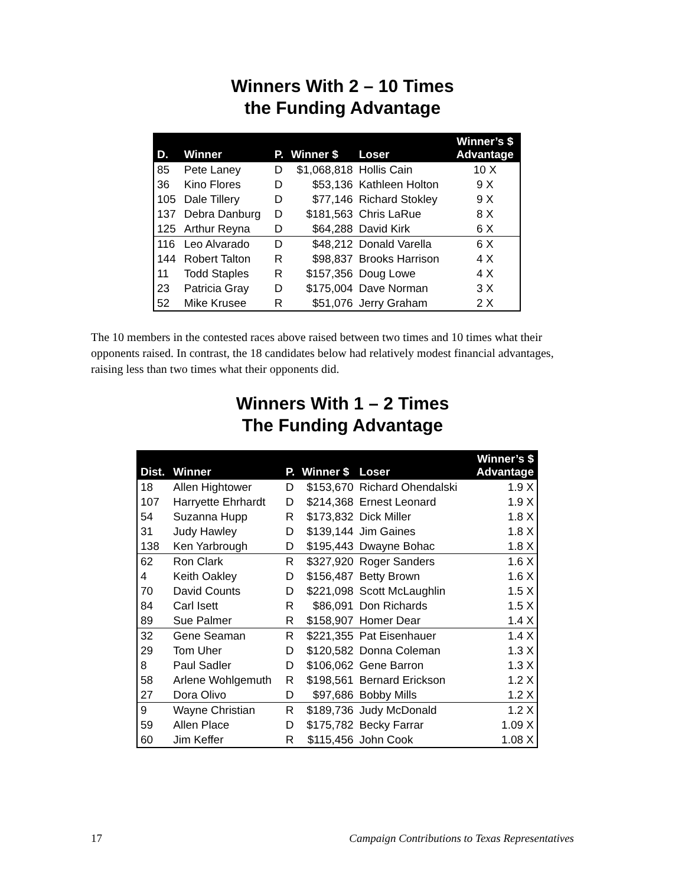Winners With 2 – 10 Times
the Funding Advantage
| D. | Winner | P. | Winner $ | Loser | Winner’s $ Advantage |
| --- | --- | --- | --- | --- | --- |
| 85 | Pete Laney | D | $1,068,818 | Hollis Cain | 10 X |
| 36 | Kino Flores | D | $53,136 | Kathleen Holton | 9 X |
| 105 | Dale Tillery | D | $77,146 | Richard Stokley | 9 X |
| 137 | Debra Danburg | D | $181,563 | Chris LaRue | 8 X |
| 125 | Arthur Reyna | D | $64,288 | David Kirk | 6 X |
| 116 | Leo Alvarado | D | $48,212 | Donald Varella | 6 X |
| 144 | Robert Talton | R | $98,837 | Brooks Harrison | 4 X |
| 11 | Todd Staples | R | $157,356 | Doug Lowe | 4 X |
| 23 | Patricia Gray | D | $175,004 | Dave Norman | 3 X |
| 52 | Mike Krusee | R | $51,076 | Jerry Graham | 2 X |
The 10 members in the contested races above raised between two times and 10 times what their opponents raised. In contrast, the 18 candidates below had relatively modest financial advantages, raising less than two times what their opponents did.
Winners With 1 – 2 Times
The Funding Advantage
| Dist. | Winner | P. | Winner $ | Loser | Winner’s $ Advantage |
| --- | --- | --- | --- | --- | --- |
| 18 | Allen Hightower | D | $153,670 | Richard Ohendalski | 1.9 X |
| 107 | Harryette Ehrhardt | D | $214,368 | Ernest Leonard | 1.9 X |
| 54 | Suzanna Hupp | R | $173,832 | Dick Miller | 1.8 X |
| 31 | Judy Hawley | D | $139,144 | Jim Gaines | 1.8 X |
| 138 | Ken Yarbrough | D | $195,443 | Dwayne Bohac | 1.8 X |
| 62 | Ron Clark | R | $327,920 | Roger Sanders | 1.6 X |
| 4 | Keith Oakley | D | $156,487 | Betty Brown | 1.6 X |
| 70 | David Counts | D | $221,098 | Scott McLaughlin | 1.5 X |
| 84 | Carl Isett | R | $86,091 | Don Richards | 1.5 X |
| 89 | Sue Palmer | R | $158,907 | Homer Dear | 1.4 X |
| 32 | Gene Seaman | R | $221,355 | Pat Eisenhauer | 1.4 X |
| 29 | Tom Uher | D | $120,582 | Donna Coleman | 1.3 X |
| 8 | Paul Sadler | D | $106,062 | Gene Barron | 1.3 X |
| 58 | Arlene Wohlgemuth | R | $198,561 | Bernard Erickson | 1.2 X |
| 27 | Dora Olivo | D | $97,686 | Bobby Mills | 1.2 X |
| 9 | Wayne Christian | R | $189,736 | Judy McDonald | 1.2 X |
| 59 | Allen Place | D | $175,782 | Becky Farrar | 1.09 X |
| 60 | Jim Keffer | R | $115,456 | John Cook | 1.08 X |
17 Campaign Contributions to Texas Representatives